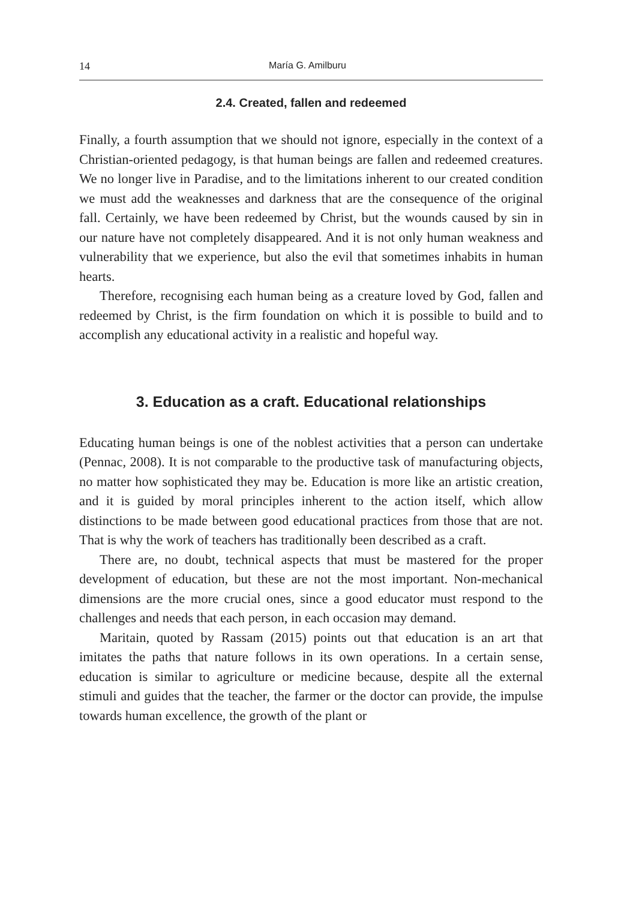14 María G. Amilburu
2.4. Created, fallen and redeemed
Finally, a fourth assumption that we should not ignore, especially in the context of a Christian-oriented pedagogy, is that human beings are fallen and redeemed creatures. We no longer live in Paradise, and to the limitations inherent to our created condition we must add the weaknesses and darkness that are the consequence of the original fall. Certainly, we have been redeemed by Christ, but the wounds caused by sin in our nature have not completely disappeared. And it is not only human weakness and vulnerability that we experience, but also the evil that sometimes inhabits in human hearts.
Therefore, recognising each human being as a creature loved by God, fallen and redeemed by Christ, is the firm foundation on which it is possible to build and to accomplish any educational activity in a realistic and hopeful way.
3. Education as a craft. Educational relationships
Educating human beings is one of the noblest activities that a person can undertake (Pennac, 2008). It is not comparable to the productive task of manufacturing objects, no matter how sophisticated they may be. Education is more like an artistic creation, and it is guided by moral principles inherent to the action itself, which allow distinctions to be made between good educational practices from those that are not. That is why the work of teachers has traditionally been described as a craft.
There are, no doubt, technical aspects that must be mastered for the proper development of education, but these are not the most important. Non-mechanical dimensions are the more crucial ones, since a good educator must respond to the challenges and needs that each person, in each occasion may demand.
Maritain, quoted by Rassam (2015) points out that education is an art that imitates the paths that nature follows in its own operations. In a certain sense, education is similar to agriculture or medicine because, despite all the external stimuli and guides that the teacher, the farmer or the doctor can provide, the impulse towards human excellence, the growth of the plant or